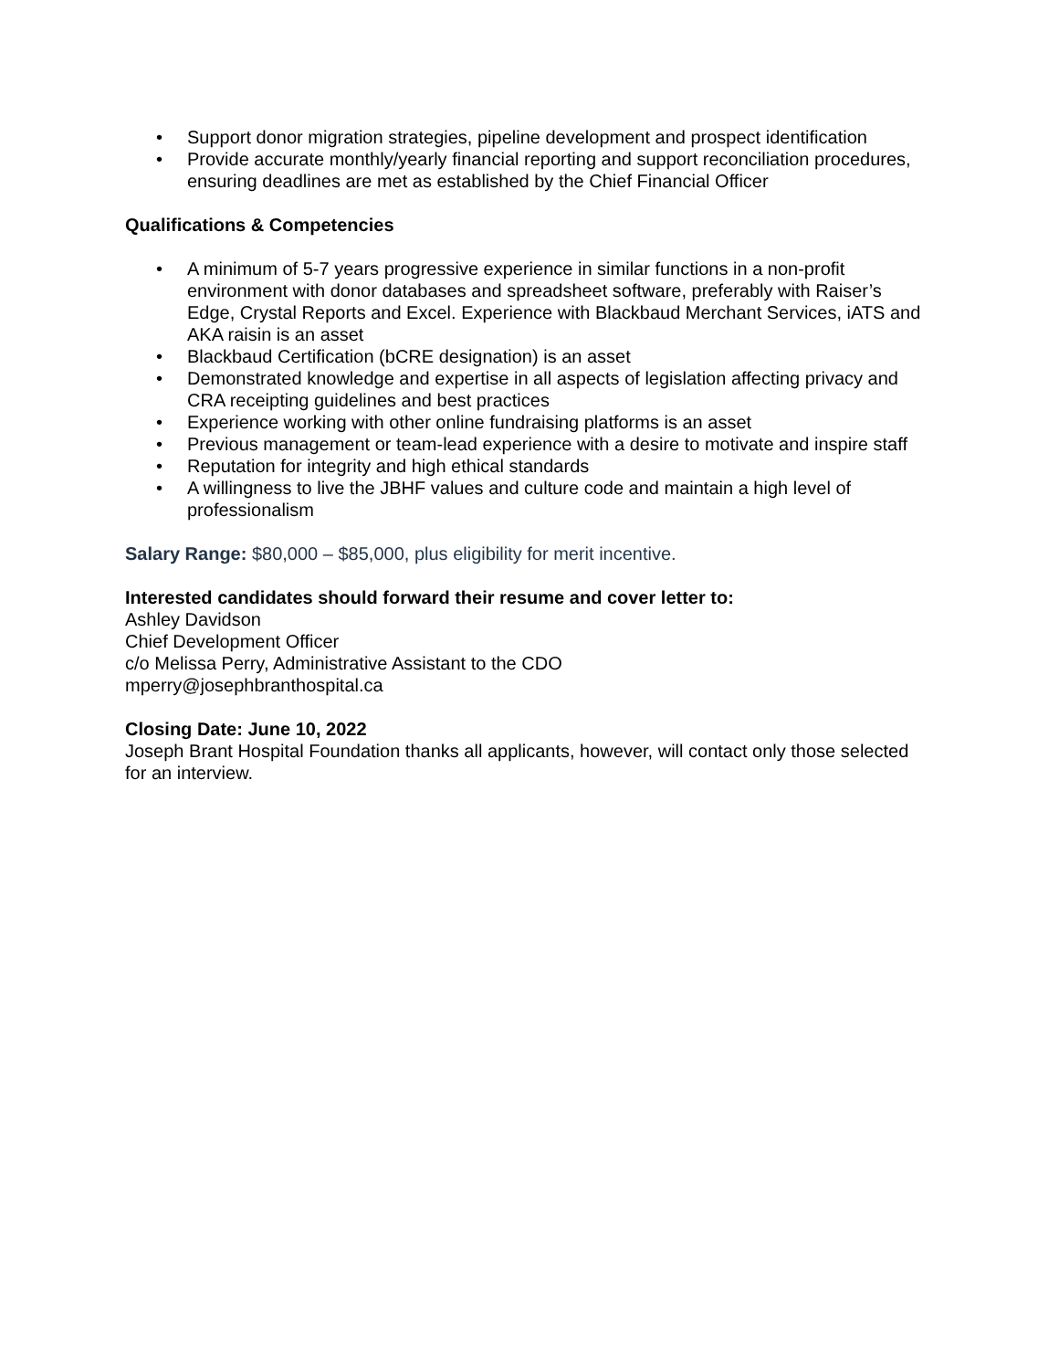• Support donor migration strategies, pipeline development and prospect identification
• Provide accurate monthly/yearly financial reporting and support reconciliation procedures, ensuring deadlines are met as established by the Chief Financial Officer
Qualifications & Competencies
• A minimum of 5-7 years progressive experience in similar functions in a non-profit environment with donor databases and spreadsheet software, preferably with Raiser’s Edge, Crystal Reports and Excel. Experience with Blackbaud Merchant Services, iATS and AKA raisin is an asset
• Blackbaud Certification (bCRE designation) is an asset
• Demonstrated knowledge and expertise in all aspects of legislation affecting privacy and CRA receipting guidelines and best practices
• Experience working with other online fundraising platforms is an asset
• Previous management or team-lead experience with a desire to motivate and inspire staff
• Reputation for integrity and high ethical standards
• A willingness to live the JBHF values and culture code and maintain a high level of professionalism
Salary Range: $80,000 – $85,000, plus eligibility for merit incentive.
Interested candidates should forward their resume and cover letter to:
Ashley Davidson
Chief Development Officer
c/o Melissa Perry, Administrative Assistant to the CDO
mperry@josephbranthospital.ca
Closing Date: June 10, 2022
Joseph Brant Hospital Foundation thanks all applicants, however, will contact only those selected for an interview.